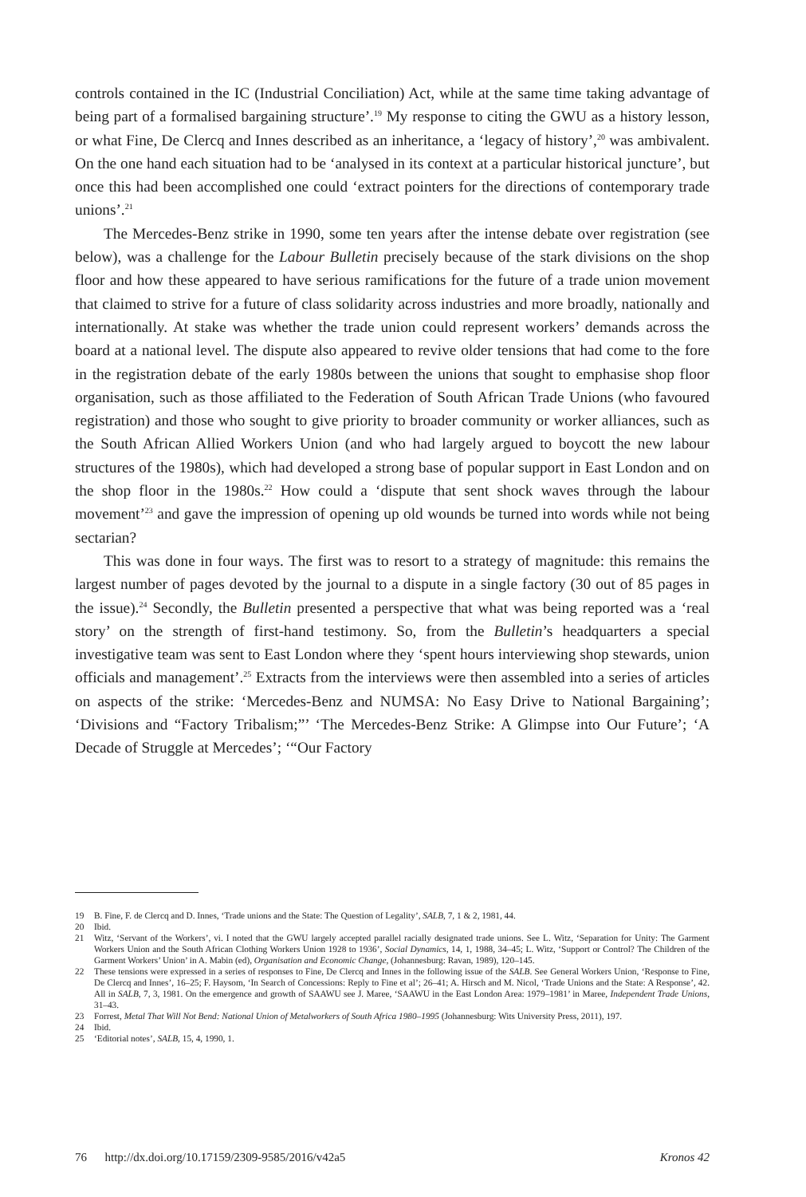controls contained in the IC (Industrial Conciliation) Act, while at the same time taking advantage of being part of a formalised bargaining structure’.<sup>19</sup> My response to citing the GWU as a history lesson, or what Fine, De Clercq and Innes described as an inheritance, a ‘legacy of history’,<sup>20</sup> was ambivalent. On the one hand each situation had to be ‘analysed in its context at a particular historical juncture’, but once this had been accomplished one could ‘extract pointers for the directions of contemporary trade unions’.<sup>21</sup>
The Mercedes-Benz strike in 1990, some ten years after the intense debate over registration (see below), was a challenge for the Labour Bulletin precisely because of the stark divisions on the shop floor and how these appeared to have serious ramifications for the future of a trade union movement that claimed to strive for a future of class solidarity across industries and more broadly, nationally and internationally. At stake was whether the trade union could represent workers’ demands across the board at a national level. The dispute also appeared to revive older tensions that had come to the fore in the registration debate of the early 1980s between the unions that sought to emphasise shop floor organisation, such as those affiliated to the Federation of South African Trade Unions (who favoured registration) and those who sought to give priority to broader community or worker alliances, such as the South African Allied Workers Union (and who had largely argued to boycott the new labour structures of the 1980s), which had developed a strong base of popular support in East London and on the shop floor in the 1980s.<sup>22</sup> How could a ‘dispute that sent shock waves through the labour movement’<sup>23</sup> and gave the impression of opening up old wounds be turned into words while not being sectarian?
This was done in four ways. The first was to resort to a strategy of magnitude: this remains the largest number of pages devoted by the journal to a dispute in a single factory (30 out of 85 pages in the issue).<sup>24</sup> Secondly, the Bulletin presented a perspective that what was being reported was a ‘real story’ on the strength of first-hand testimony. So, from the Bulletin’s headquarters a special investigative team was sent to East London where they ‘spent hours interviewing shop stewards, union officials and management’.<sup>25</sup> Extracts from the interviews were then assembled into a series of articles on aspects of the strike: ‘Mercedes-Benz and NUMSA: No Easy Drive to National Bargaining’; ‘Divisions and “Factory Tribalism;”’ ‘The Mercedes-Benz Strike: A Glimpse into Our Future’; ‘A Decade of Struggle at Mercedes’; ‘“Our Factory
19 B. Fine, F. de Clercq and D. Innes, ‘Trade unions and the State: The Question of Legality’, SALB, 7, 1 & 2, 1981, 44.
20 Ibid.
21 Witz, ‘Servant of the Workers’, vi. I noted that the GWU largely accepted parallel racially designated trade unions. See L. Witz, ‘Separation for Unity: The Garment Workers Union and the South African Clothing Workers Union 1928 to 1936’, Social Dynamics, 14, 1, 1988, 34–45; L. Witz, ‘Support or Control? The Children of the Garment Workers’ Union’ in A. Mabin (ed), Organisation and Economic Change, (Johannesburg: Ravan, 1989), 120–145.
22 These tensions were expressed in a series of responses to Fine, De Clercq and Innes in the following issue of the SALB. See General Workers Union, ‘Response to Fine, De Clercq and Innes’, 16–25; F. Haysom, ‘In Search of Concessions: Reply to Fine et al’; 26–41; A. Hirsch and M. Nicol, ‘Trade Unions and the State: A Response’, 42. All in SALB, 7, 3, 1981. On the emergence and growth of SAAWU see J. Maree, ‘SAAWU in the East London Area: 1979–1981’ in Maree, Independent Trade Unions, 31–43.
23 Forrest, Metal That Will Not Bend: National Union of Metalworkers of South Africa 1980–1995 (Johannesburg: Wits University Press, 2011), 197.
24 Ibid.
25 ‘Editorial notes’, SALB, 15, 4, 1990, 1.
76 http://dx.doi.org/10.17159/2309-9585/2016/v42a5 Kronos 42